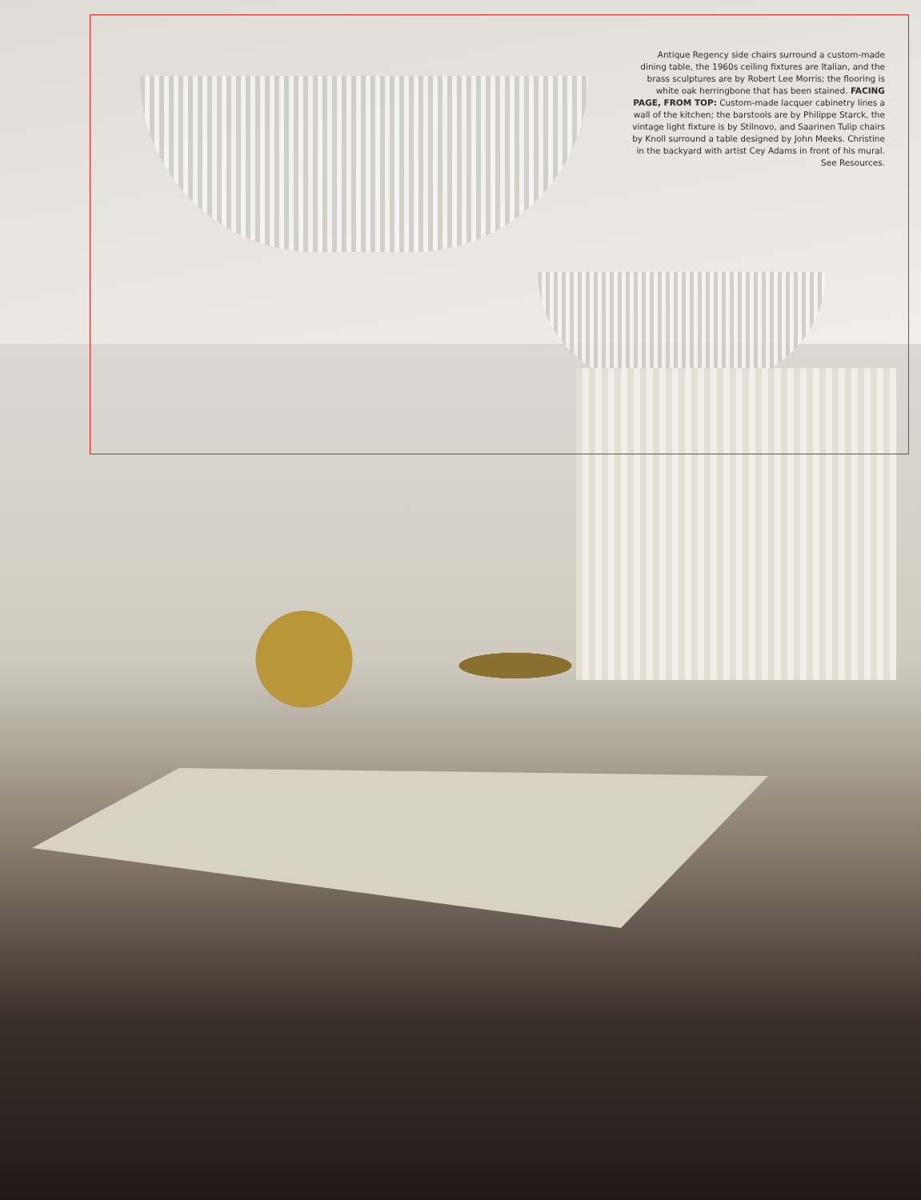Antique Regency side chairs surround a custom-made dining table, the 1960s ceiling fixtures are Italian, and the brass sculptures are by Robert Lee Morris; the flooring is white oak herringbone that has been stained. FACING PAGE, FROM TOP: Custom-made lacquer cabinetry lines a wall of the kitchen; the barstools are by Philippe Starck, the vintage light fixture is by Stilnovo, and Saarinen Tulip chairs by Knoll surround a table designed by John Meeks. Christine in the backyard with artist Cey Adams in front of his mural. See Resources.